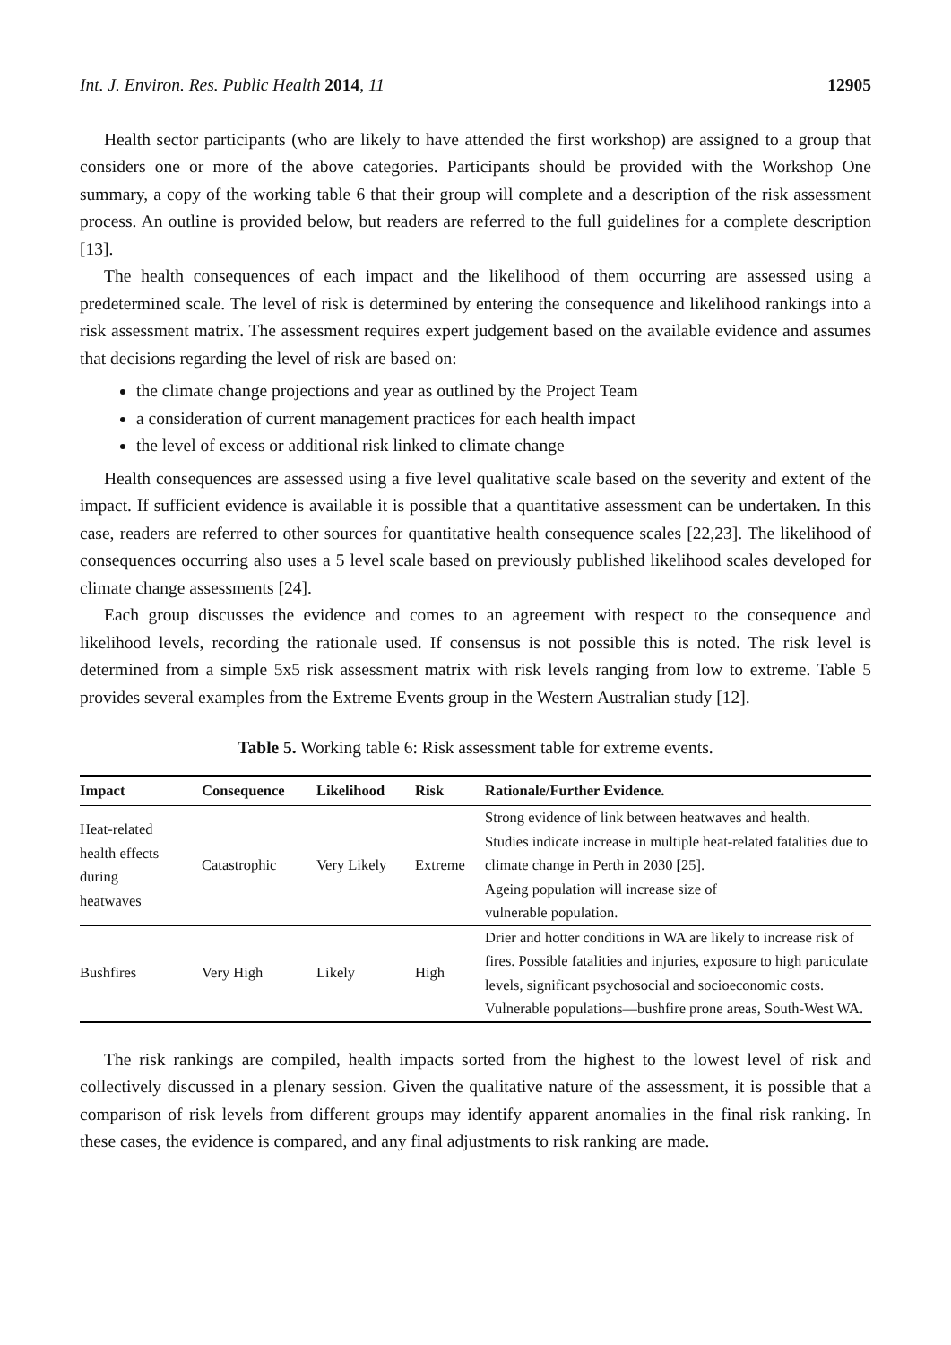Int. J. Environ. Res. Public Health 2014, 11 12905
Health sector participants (who are likely to have attended the first workshop) are assigned to a group that considers one or more of the above categories. Participants should be provided with the Workshop One summary, a copy of the working table 6 that their group will complete and a description of the risk assessment process. An outline is provided below, but readers are referred to the full guidelines for a complete description [13].
The health consequences of each impact and the likelihood of them occurring are assessed using a predetermined scale. The level of risk is determined by entering the consequence and likelihood rankings into a risk assessment matrix. The assessment requires expert judgement based on the available evidence and assumes that decisions regarding the level of risk are based on:
the climate change projections and year as outlined by the Project Team
a consideration of current management practices for each health impact
the level of excess or additional risk linked to climate change
Health consequences are assessed using a five level qualitative scale based on the severity and extent of the impact. If sufficient evidence is available it is possible that a quantitative assessment can be undertaken. In this case, readers are referred to other sources for quantitative health consequence scales [22,23]. The likelihood of consequences occurring also uses a 5 level scale based on previously published likelihood scales developed for climate change assessments [24].
Each group discusses the evidence and comes to an agreement with respect to the consequence and likelihood levels, recording the rationale used. If consensus is not possible this is noted. The risk level is determined from a simple 5x5 risk assessment matrix with risk levels ranging from low to extreme. Table 5 provides several examples from the Extreme Events group in the Western Australian study [12].
Table 5. Working table 6: Risk assessment table for extreme events.
| Impact | Consequence | Likelihood | Risk | Rationale/Further Evidence. |
| --- | --- | --- | --- | --- |
| Heat-related health effects during heatwaves | Catastrophic | Very Likely | Extreme | Strong evidence of link between heatwaves and health. Studies indicate increase in multiple heat-related fatalities due to climate change in Perth in 2030 [25]. Ageing population will increase size of vulnerable population. |
| Bushfires | Very High | Likely | High | Drier and hotter conditions in WA are likely to increase risk of fires. Possible fatalities and injuries, exposure to high particulate levels, significant psychosocial and socioeconomic costs. Vulnerable populations—bushfire prone areas, South-West WA. |
The risk rankings are compiled, health impacts sorted from the highest to the lowest level of risk and collectively discussed in a plenary session. Given the qualitative nature of the assessment, it is possible that a comparison of risk levels from different groups may identify apparent anomalies in the final risk ranking. In these cases, the evidence is compared, and any final adjustments to risk ranking are made.